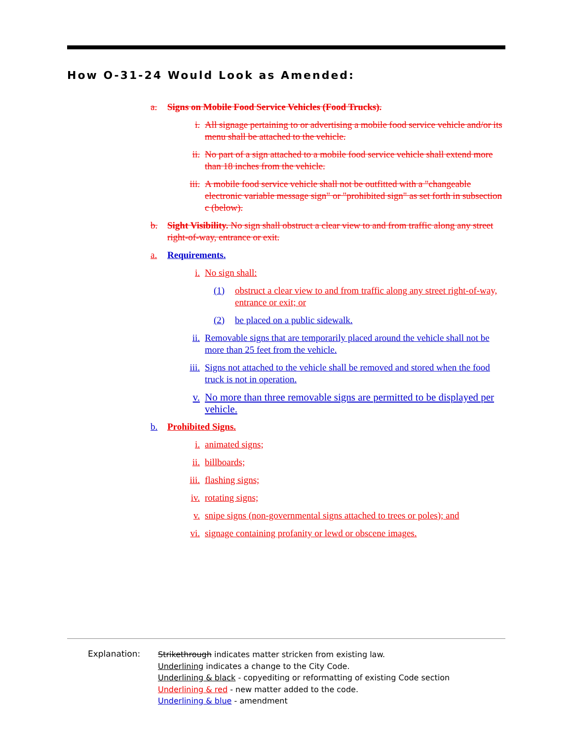How O-31-24 Would Look as Amended:
a. Signs on Mobile Food Service Vehicles (Food Trucks).
i. All signage pertaining to or advertising a mobile food service vehicle and/or its menu shall be attached to the vehicle.
ii. No part of a sign attached to a mobile food service vehicle shall extend more than 18 inches from the vehicle.
iii. A mobile food service vehicle shall not be outfitted with a "changeable electronic variable message sign" or "prohibited sign" as set forth in subsection c (below).
b. Sight Visibility. No sign shall obstruct a clear view to and from traffic along any street right-of-way, entrance or exit.
a. Requirements.
i. No sign shall:
(1) obstruct a clear view to and from traffic along any street right-of-way, entrance or exit; or
(2) be placed on a public sidewalk.
ii. Removable signs that are temporarily placed around the vehicle shall not be more than 25 feet from the vehicle.
iii. Signs not attached to the vehicle shall be removed and stored when the food truck is not in operation.
v. No more than three removable signs are permitted to be displayed per vehicle.
b. Prohibited Signs.
i. animated signs;
ii. billboards;
iii. flashing signs;
iv. rotating signs;
v. snipe signs (non-governmental signs attached to trees or poles); and
vi. signage containing profanity or lewd or obscene images.
Explanation:
Strikethrough indicates matter stricken from existing law.
Underlining indicates a change to the City Code.
Underlining & black - copyediting or reformatting of existing Code section
Underlining & red - new matter added to the code.
Underlining & blue - amendment